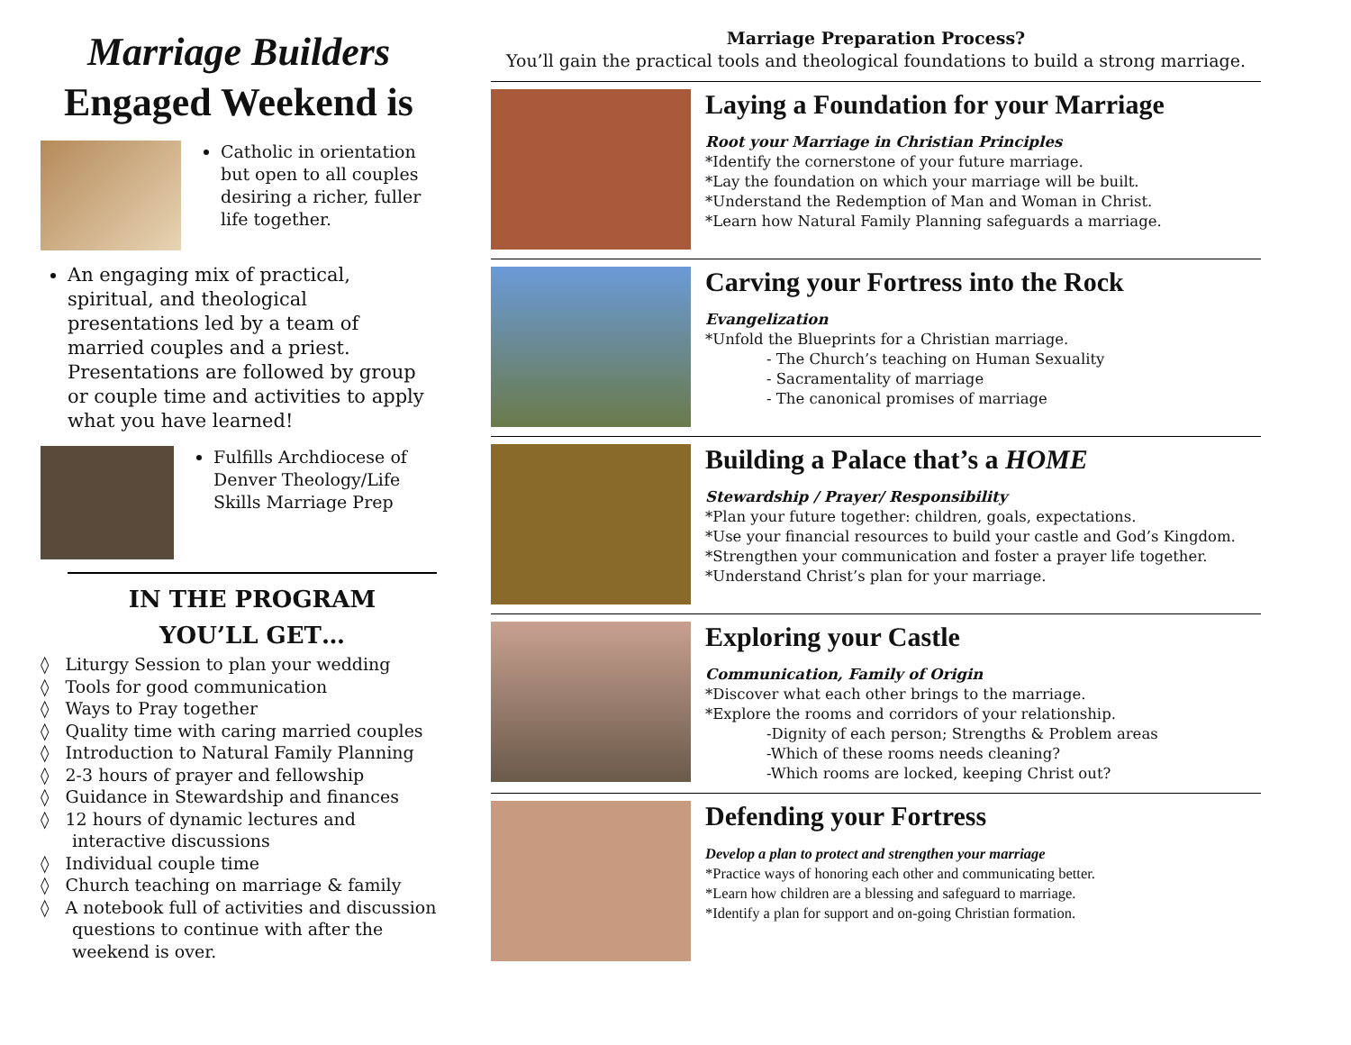Marriage Builders
Engaged Weekend is
Catholic in orientation but open to all couples desiring a richer, fuller life together.
An engaging mix of practical, spiritual, and theological presentations led by a team of married couples and a priest. Presentations are followed by group or couple time and activities to apply what you have learned!
Fulfills Archdiocese of Denver Theology/Life Skills Marriage Prep
IN THE PROGRAM
YOU’LL GET…
◊ Liturgy Session to plan your wedding
◊ Tools for good communication
◊ Ways to Pray together
◊ Quality time with caring married couples
◊ Introduction to Natural Family Planning
◊ 2-3 hours of prayer and fellowship
◊ Guidance in Stewardship and finances
◊ 12 hours of dynamic lectures and interactive discussions
◊ Individual couple time
◊ Church teaching on marriage & family
◊ A notebook full of activities and discussion questions to continue with after the weekend is over.
Marriage Preparation Process?
You’ll gain the practical tools and theological foundations to build a strong marriage.
Laying a Foundation for your Marriage
Root your Marriage in Christian Principles
*Identify the cornerstone of your future marriage.
*Lay the foundation on which your marriage will be built.
*Understand the Redemption of Man and Woman in Christ.
*Learn how Natural Family Planning safeguards a marriage.
Carving your Fortress into the Rock
Evangelization
*Unfold the Blueprints for a Christian marriage.
- The Church’s teaching on Human Sexuality
- Sacramentality of marriage
- The canonical promises of marriage
Building a Palace that’s a HOME
Stewardship / Prayer/ Responsibility
*Plan your future together: children, goals, expectations.
*Use your financial resources to build your castle and God’s Kingdom.
*Strengthen your communication and foster a prayer life together.
*Understand Christ’s plan for your marriage.
Exploring your Castle
Communication, Family of Origin
*Discover what each other brings to the marriage.
*Explore the rooms and corridors of your relationship.
-Dignity of each person; Strengths & Problem areas
-Which of these rooms needs cleaning?
-Which rooms are locked, keeping Christ out?
Defending your Fortress
Develop a plan to protect and strengthen your marriage
*Practice ways of honoring each other and communicating better.
*Learn how children are a blessing and safeguard to marriage.
*Identify a plan for support and on-going Christian formation.